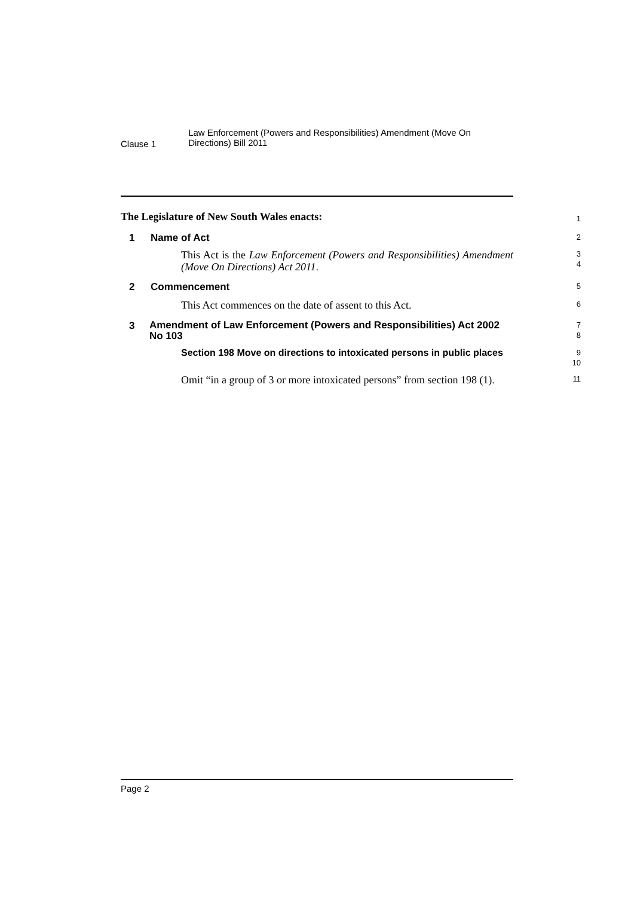Clause 1
Law Enforcement (Powers and Responsibilities) Amendment (Move On Directions) Bill 2011
The Legislature of New South Wales enacts:
1
1 Name of Act
2
This Act is the Law Enforcement (Powers and Responsibilities) Amendment (Move On Directions) Act 2011.
3
4
2 Commencement
5
This Act commences on the date of assent to this Act.
6
3 Amendment of Law Enforcement (Powers and Responsibilities) Act 2002 No 103
7
8
Section 198 Move on directions to intoxicated persons in public places
9
10
Omit “in a group of 3 or more intoxicated persons” from section 198 (1).
11
Page 2